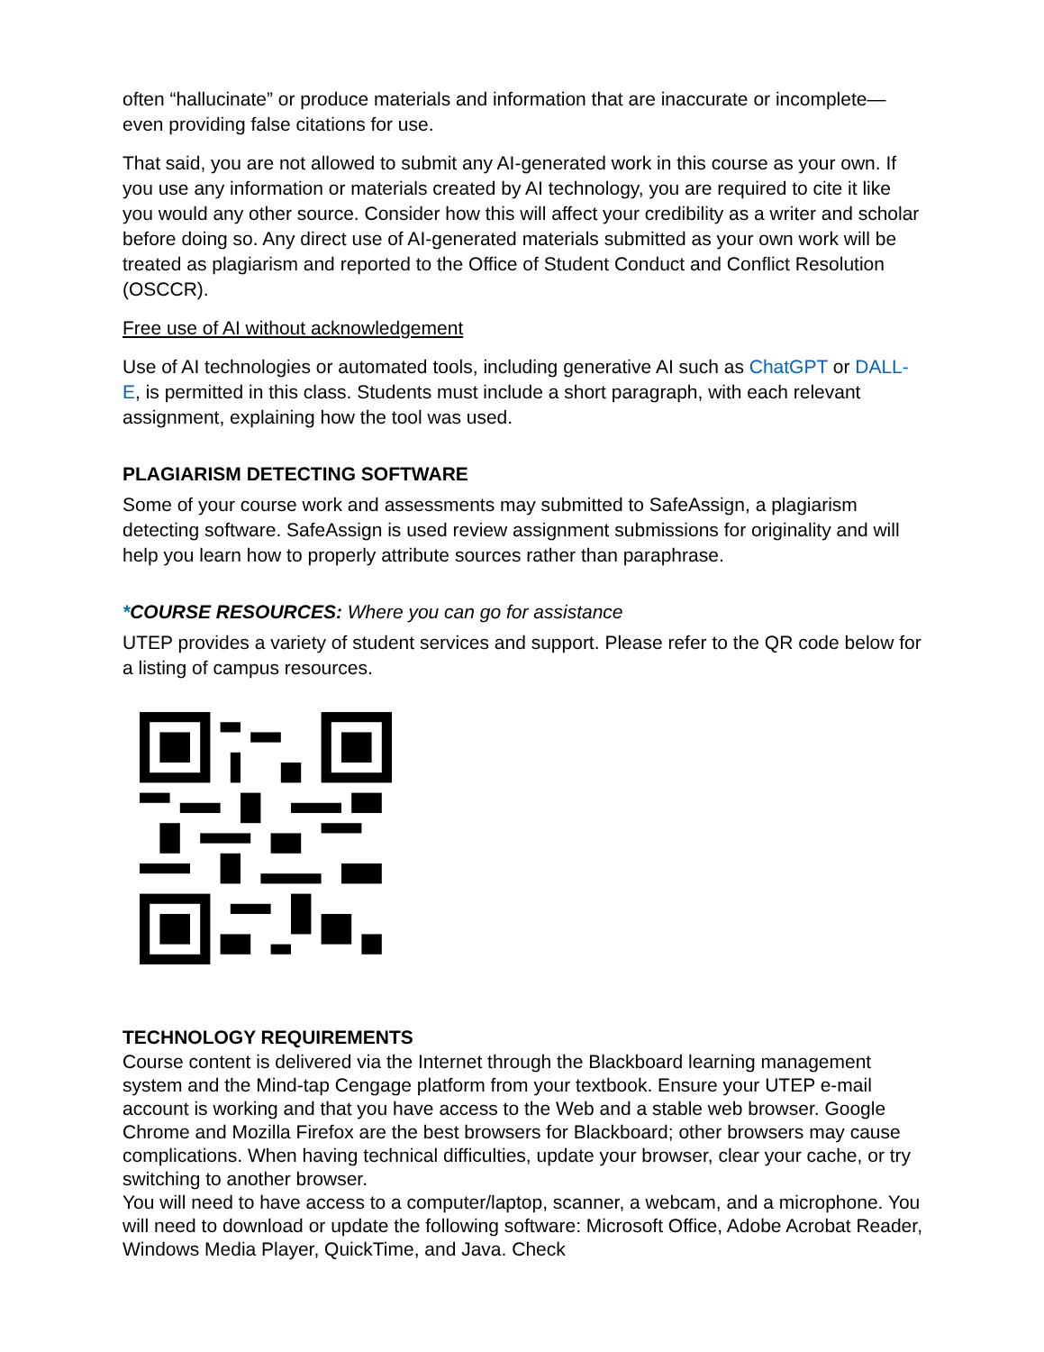often “hallucinate” or produce materials and information that are inaccurate or incomplete—even providing false citations for use.
That said, you are not allowed to submit any AI-generated work in this course as your own. If you use any information or materials created by AI technology, you are required to cite it like you would any other source. Consider how this will affect your credibility as a writer and scholar before doing so. Any direct use of AI-generated materials submitted as your own work will be treated as plagiarism and reported to the Office of Student Conduct and Conflict Resolution (OSCCR).
Free use of AI without acknowledgement
Use of AI technologies or automated tools, including generative AI such as ChatGPT or DALL-E, is permitted in this class. Students must include a short paragraph, with each relevant assignment, explaining how the tool was used.
PLAGIARISM DETECTING SOFTWARE
Some of your course work and assessments may submitted to SafeAssign, a plagiarism detecting software. SafeAssign is used review assignment submissions for originality and will help you learn how to properly attribute sources rather than paraphrase.
*COURSE RESOURCES: Where you can go for assistance
UTEP provides a variety of student services and support. Please refer to the QR code below for a listing of campus resources.
TECHNOLOGY REQUIREMENTS
Course content is delivered via the Internet through the Blackboard learning management system and the Mind-tap Cengage platform from your textbook. Ensure your UTEP e-mail account is working and that you have access to the Web and a stable web browser. Google Chrome and Mozilla Firefox are the best browsers for Blackboard; other browsers may cause complications. When having technical difficulties, update your browser, clear your cache, or try switching to another browser.
You will need to have access to a computer/laptop, scanner, a webcam, and a microphone. You will need to download or update the following software: Microsoft Office, Adobe Acrobat Reader, Windows Media Player, QuickTime, and Java. Check